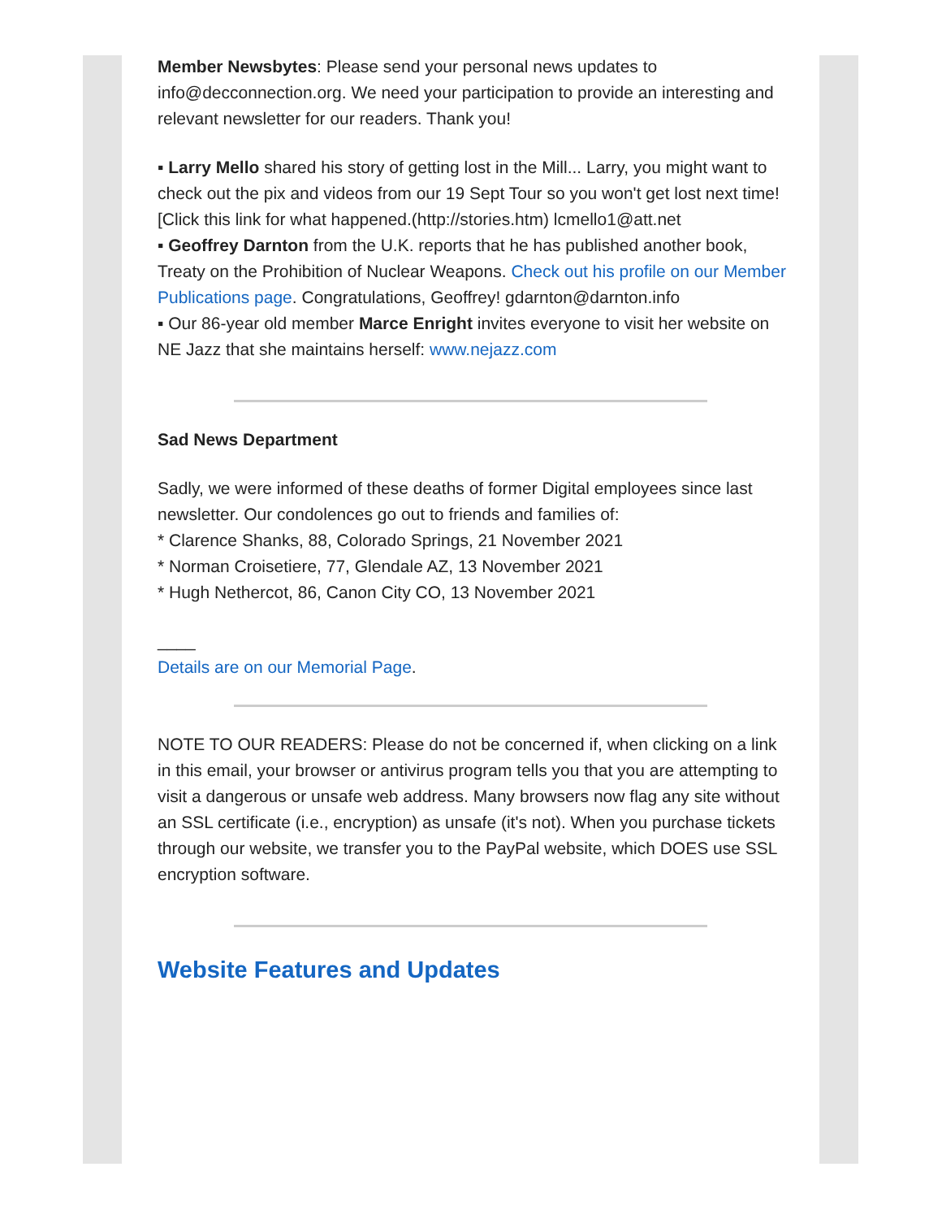Member Newsbytes: Please send your personal news updates to info@decconnection.org. We need your participation to provide an interesting and relevant newsletter for our readers. Thank you!
▪ Larry Mello shared his story of getting lost in the Mill... Larry, you might want to check out the pix and videos from our 19 Sept Tour so you won't get lost next time! [Click this link for what happened.(http://stories.htm) lcmello1@att.net
▪ Geoffrey Darnton from the U.K. reports that he has published another book, Treaty on the Prohibition of Nuclear Weapons. Check out his profile on our Member Publications page. Congratulations, Geoffrey! gdarnton@darnton.info
▪ Our 86-year old member Marce Enright invites everyone to visit her website on NE Jazz that she maintains herself: www.nejazz.com
Sad News Department
Sadly, we were informed of these deaths of former Digital employees since last newsletter. Our condolences go out to friends and families of:
* Clarence Shanks, 88, Colorado Springs, 21 November 2021
* Norman Croisetiere, 77, Glendale AZ, 13 November 2021
* Hugh Nethercot, 86, Canon City CO, 13 November 2021
____
Details are on our Memorial Page.
NOTE TO OUR READERS: Please do not be concerned if, when clicking on a link in this email, your browser or antivirus program tells you that you are attempting to visit a dangerous or unsafe web address. Many browsers now flag any site without an SSL certificate (i.e., encryption) as unsafe (it's not). When you purchase tickets through our website, we transfer you to the PayPal website, which DOES use SSL encryption software.
Website Features and Updates